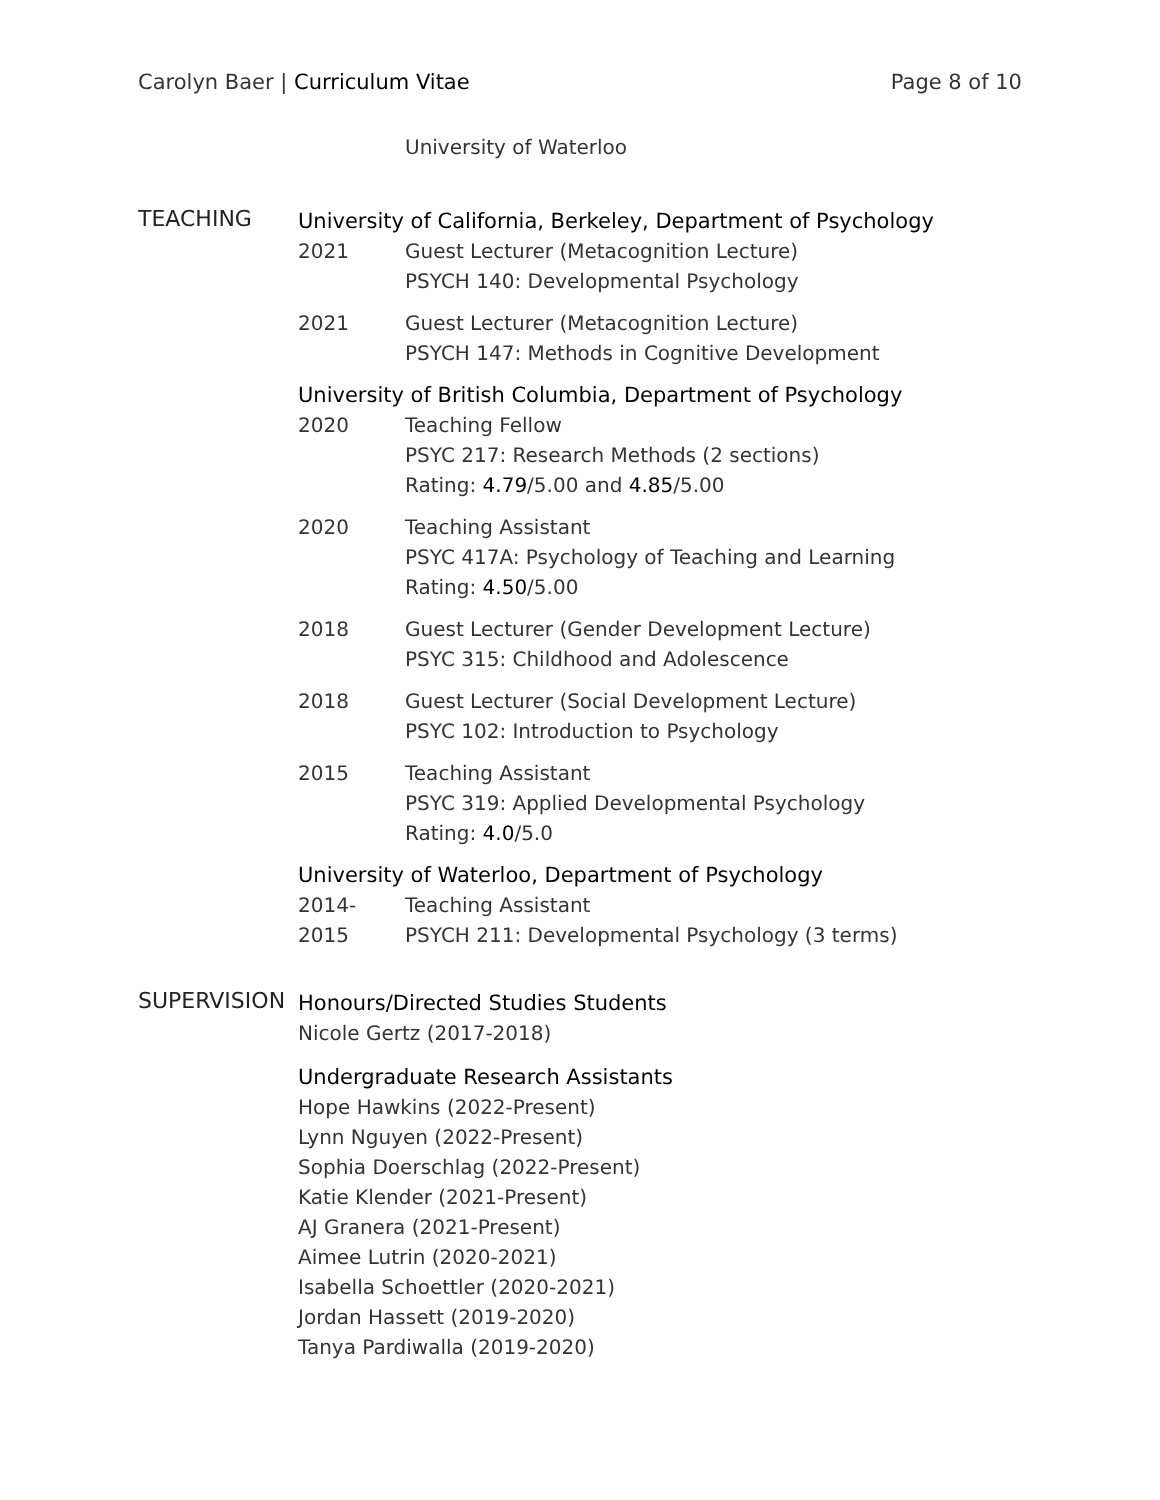Carolyn Baer | Curriculum Vitae Page 8 of 10
University of Waterloo
TEACHING
University of California, Berkeley, Department of Psychology
2021 Guest Lecturer (Metacognition Lecture)
PSYCH 140: Developmental Psychology
2021 Guest Lecturer (Metacognition Lecture)
PSYCH 147: Methods in Cognitive Development
University of British Columbia, Department of Psychology
2020 Teaching Fellow
PSYC 217: Research Methods (2 sections)
Rating: 4.79/5.00 and 4.85/5.00
2020 Teaching Assistant
PSYC 417A: Psychology of Teaching and Learning
Rating: 4.50/5.00
2018 Guest Lecturer (Gender Development Lecture)
PSYC 315: Childhood and Adolescence
2018 Guest Lecturer (Social Development Lecture)
PSYC 102: Introduction to Psychology
2015 Teaching Assistant
PSYC 319: Applied Developmental Psychology
Rating: 4.0/5.0
University of Waterloo, Department of Psychology
2014-2015
Teaching Assistant
PSYCH 211: Developmental Psychology (3 terms)
SUPERVISION
Honours/Directed Studies Students
Nicole Gertz (2017-2018)
Undergraduate Research Assistants
Hope Hawkins (2022-Present)
Lynn Nguyen (2022-Present)
Sophia Doerschlag (2022-Present)
Katie Klender (2021-Present)
AJ Granera (2021-Present)
Aimee Lutrin (2020-2021)
Isabella Schoettler (2020-2021)
Jordan Hassett (2019-2020)
Tanya Pardiwalla (2019-2020)